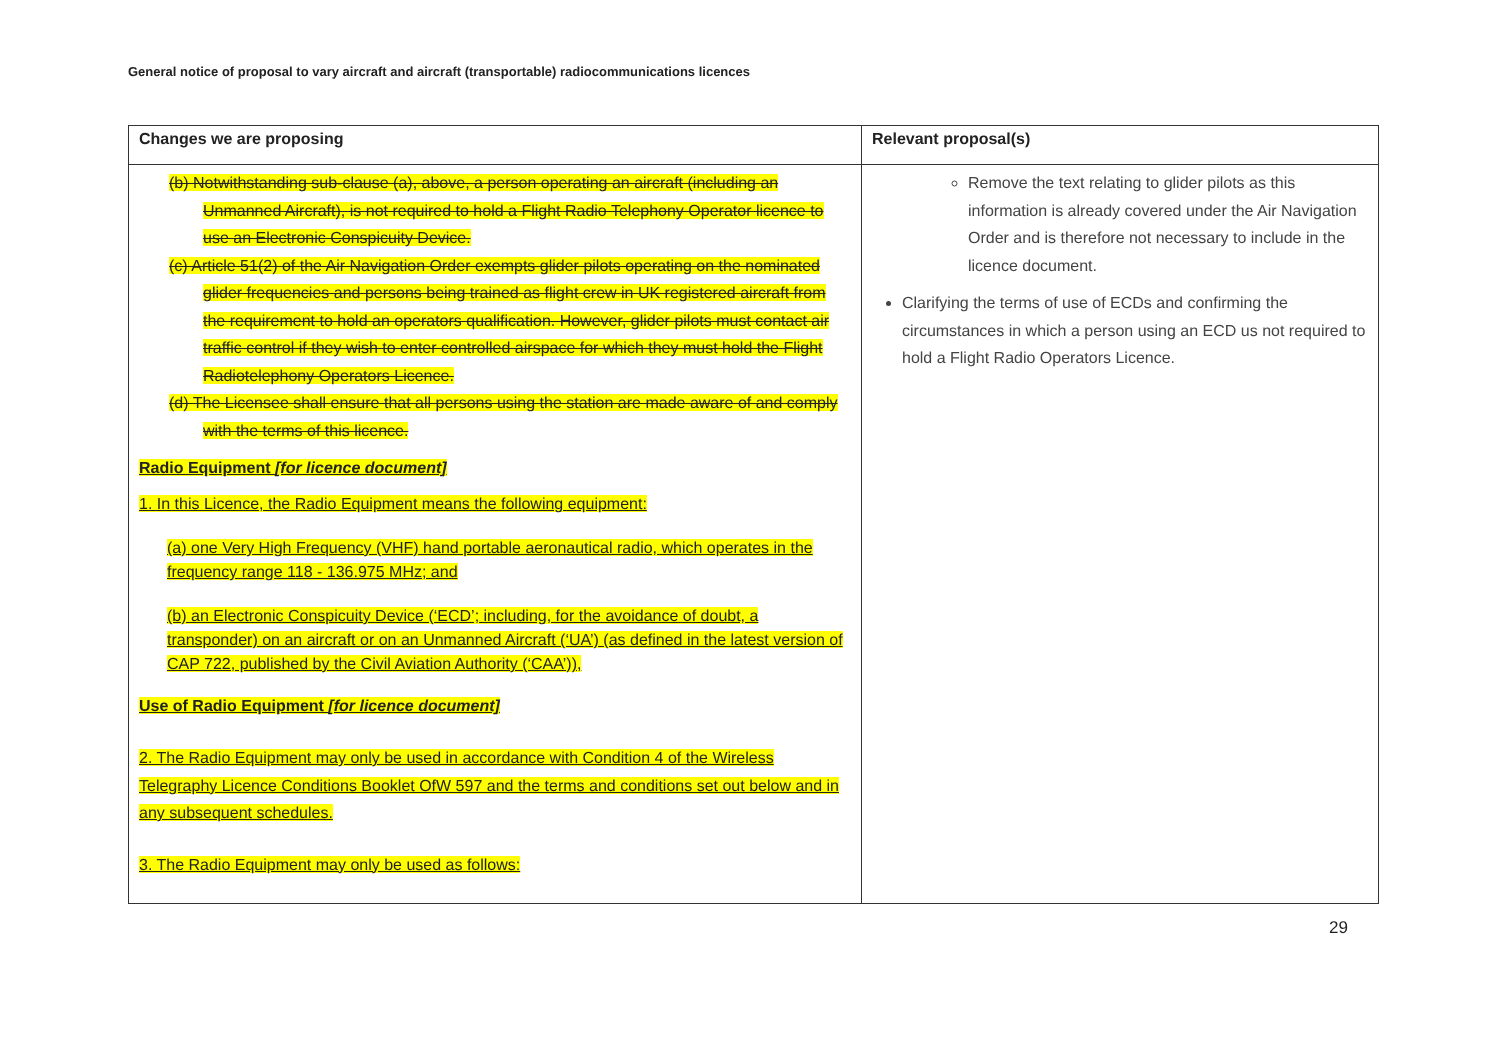General notice of proposal to vary aircraft and aircraft (transportable) radiocommunications licences
| Changes we are proposing | Relevant proposal(s) |
| --- | --- |
| (b) Notwithstanding sub-clause (a), above, a person operating an aircraft (including an Unmanned Aircraft), is not required to hold a Flight Radio Telephony Operator licence to use an Electronic Conspicuity Device. (c) Article 51(2) of the Air Navigation Order exempts glider pilots operating on the nominated glider frequencies and persons being trained as flight crew in UK registered aircraft from the requirement to hold an operators qualification. However, glider pilots must contact air traffic control if they wish to enter controlled airspace for which they must hold the Flight Radiotelephony Operators Licence. (d) The Licensee shall ensure that all persons using the station are made aware of and comply with the terms of this licence. Radio Equipment [for licence document] 1. In this Licence, the Radio Equipment means the following equipment: (a) one Very High Frequency (VHF) hand portable aeronautical radio, which operates in the frequency range 118 - 136.975 MHz; and (b) an Electronic Conspicuity Device (‘ECD’; including, for the avoidance of doubt, a transponder) on an aircraft or on an Unmanned Aircraft (‘UA’) (as defined in the latest version of CAP 722, published by the Civil Aviation Authority (‘CAA’)), Use of Radio Equipment [for licence document] 2. The Radio Equipment may only be used in accordance with Condition 4 of the Wireless Telegraphy Licence Conditions Booklet OfW 597 and the terms and conditions set out below and in any subsequent schedules. 3. The Radio Equipment may only be used as follows: | Remove the text relating to glider pilots as this information is already covered under the Air Navigation Order and is therefore not necessary to include in the licence document. Clarifying the terms of use of ECDs and confirming the circumstances in which a person using an ECD us not required to hold a Flight Radio Operators Licence. |
29